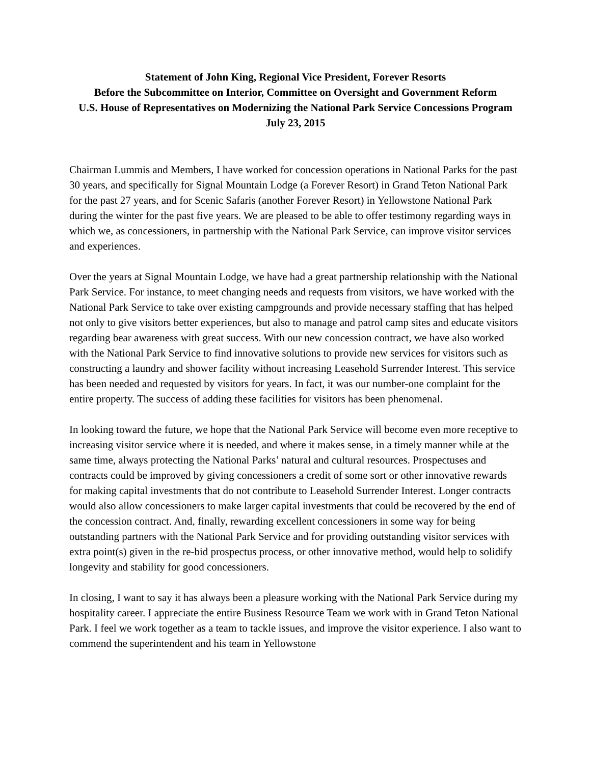Statement of John King, Regional Vice President, Forever Resorts
Before the Subcommittee on Interior, Committee on Oversight and Government Reform
U.S. House of Representatives on Modernizing the National Park Service Concessions Program
July 23, 2015
Chairman Lummis and Members, I have worked for concession operations in National Parks for the past 30 years, and specifically for Signal Mountain Lodge (a Forever Resort) in Grand Teton National Park for the past 27 years, and for Scenic Safaris (another Forever Resort) in Yellowstone National Park during the winter for the past five years. We are pleased to be able to offer testimony regarding ways in which we, as concessioners, in partnership with the National Park Service, can improve visitor services and experiences.
Over the years at Signal Mountain Lodge, we have had a great partnership relationship with the National Park Service. For instance, to meet changing needs and requests from visitors, we have worked with the National Park Service to take over existing campgrounds and provide necessary staffing that has helped not only to give visitors better experiences, but also to manage and patrol camp sites and educate visitors regarding bear awareness with great success. With our new concession contract, we have also worked with the National Park Service to find innovative solutions to provide new services for visitors such as constructing a laundry and shower facility without increasing Leasehold Surrender Interest. This service has been needed and requested by visitors for years. In fact, it was our number-one complaint for the entire property. The success of adding these facilities for visitors has been phenomenal.
In looking toward the future, we hope that the National Park Service will become even more receptive to increasing visitor service where it is needed, and where it makes sense, in a timely manner while at the same time, always protecting the National Parks’ natural and cultural resources. Prospectuses and contracts could be improved by giving concessioners a credit of some sort or other innovative rewards for making capital investments that do not contribute to Leasehold Surrender Interest. Longer contracts would also allow concessioners to make larger capital investments that could be recovered by the end of the concession contract. And, finally, rewarding excellent concessioners in some way for being outstanding partners with the National Park Service and for providing outstanding visitor services with extra point(s) given in the re-bid prospectus process, or other innovative method, would help to solidify longevity and stability for good concessioners.
In closing, I want to say it has always been a pleasure working with the National Park Service during my hospitality career. I appreciate the entire Business Resource Team we work with in Grand Teton National Park. I feel we work together as a team to tackle issues, and improve the visitor experience. I also want to commend the superintendent and his team in Yellowstone